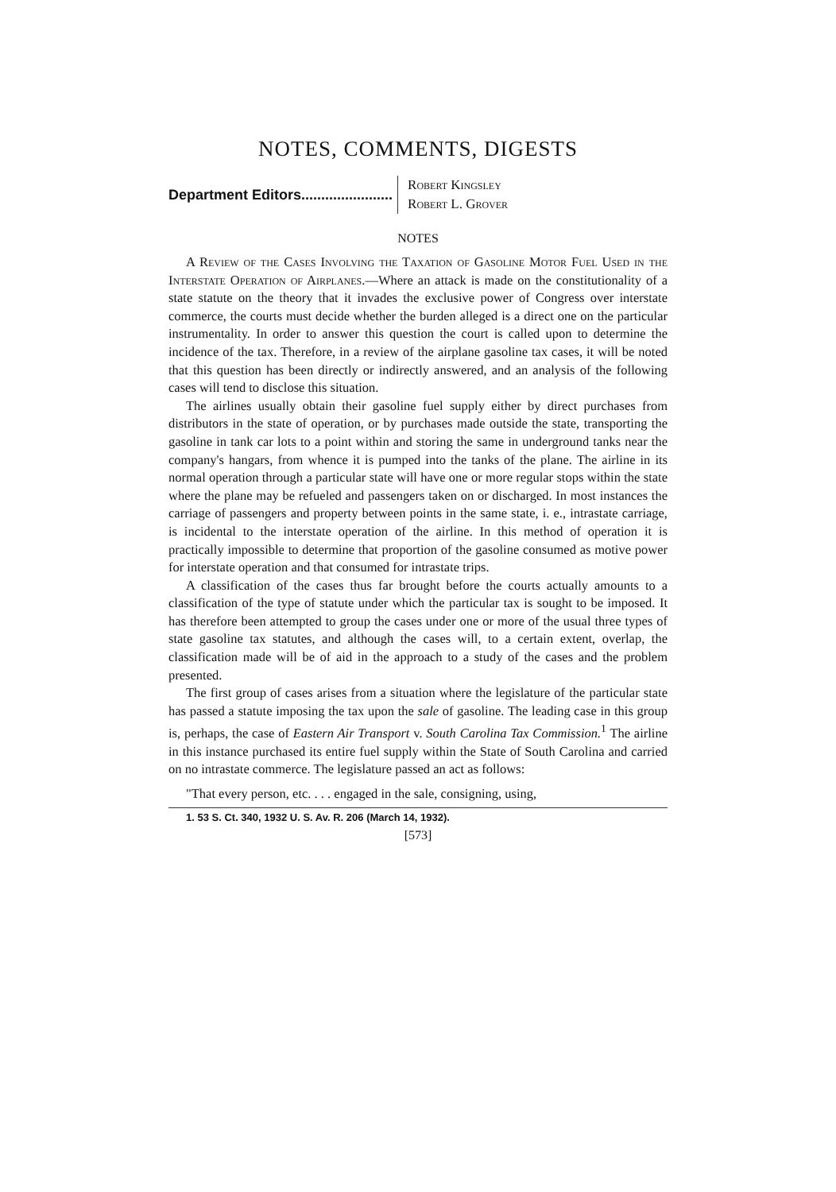NOTES, COMMENTS, DIGESTS
Department Editors....................... Robert Kingsley
Robert L. Grover
NOTES
A Review of the Cases Involving the Taxation of Gasoline Motor Fuel Used in the Interstate Operation of Airplanes.—Where an attack is made on the constitutionality of a state statute on the theory that it invades the exclusive power of Congress over interstate commerce, the courts must decide whether the burden alleged is a direct one on the particular instrumentality. In order to answer this question the court is called upon to determine the incidence of the tax. Therefore, in a review of the airplane gasoline tax cases, it will be noted that this question has been directly or indirectly answered, and an analysis of the following cases will tend to disclose this situation.
The airlines usually obtain their gasoline fuel supply either by direct purchases from distributors in the state of operation, or by purchases made outside the state, transporting the gasoline in tank car lots to a point within and storing the same in underground tanks near the company's hangars, from whence it is pumped into the tanks of the plane. The airline in its normal operation through a particular state will have one or more regular stops within the state where the plane may be refueled and passengers taken on or discharged. In most instances the carriage of passengers and property between points in the same state, i. e., intrastate carriage, is incidental to the interstate operation of the airline. In this method of operation it is practically impossible to determine that proportion of the gasoline consumed as motive power for interstate operation and that consumed for intrastate trips.
A classification of the cases thus far brought before the courts actually amounts to a classification of the type of statute under which the particular tax is sought to be imposed. It has therefore been attempted to group the cases under one or more of the usual three types of state gasoline tax statutes, and although the cases will, to a certain extent, overlap, the classification made will be of aid in the approach to a study of the cases and the problem presented.
The first group of cases arises from a situation where the legislature of the particular state has passed a statute imposing the tax upon the sale of gasoline. The leading case in this group is, perhaps, the case of Eastern Air Transport v. South Carolina Tax Commission.<sup>1</sup> The airline in this instance purchased its entire fuel supply within the State of South Carolina and carried on no intrastate commerce. The legislature passed an act as follows:
"That every person, etc. . . . engaged in the sale, consigning, using,
1. 53 S. Ct. 340, 1932 U. S. Av. R. 206 (March 14, 1932).
[573]